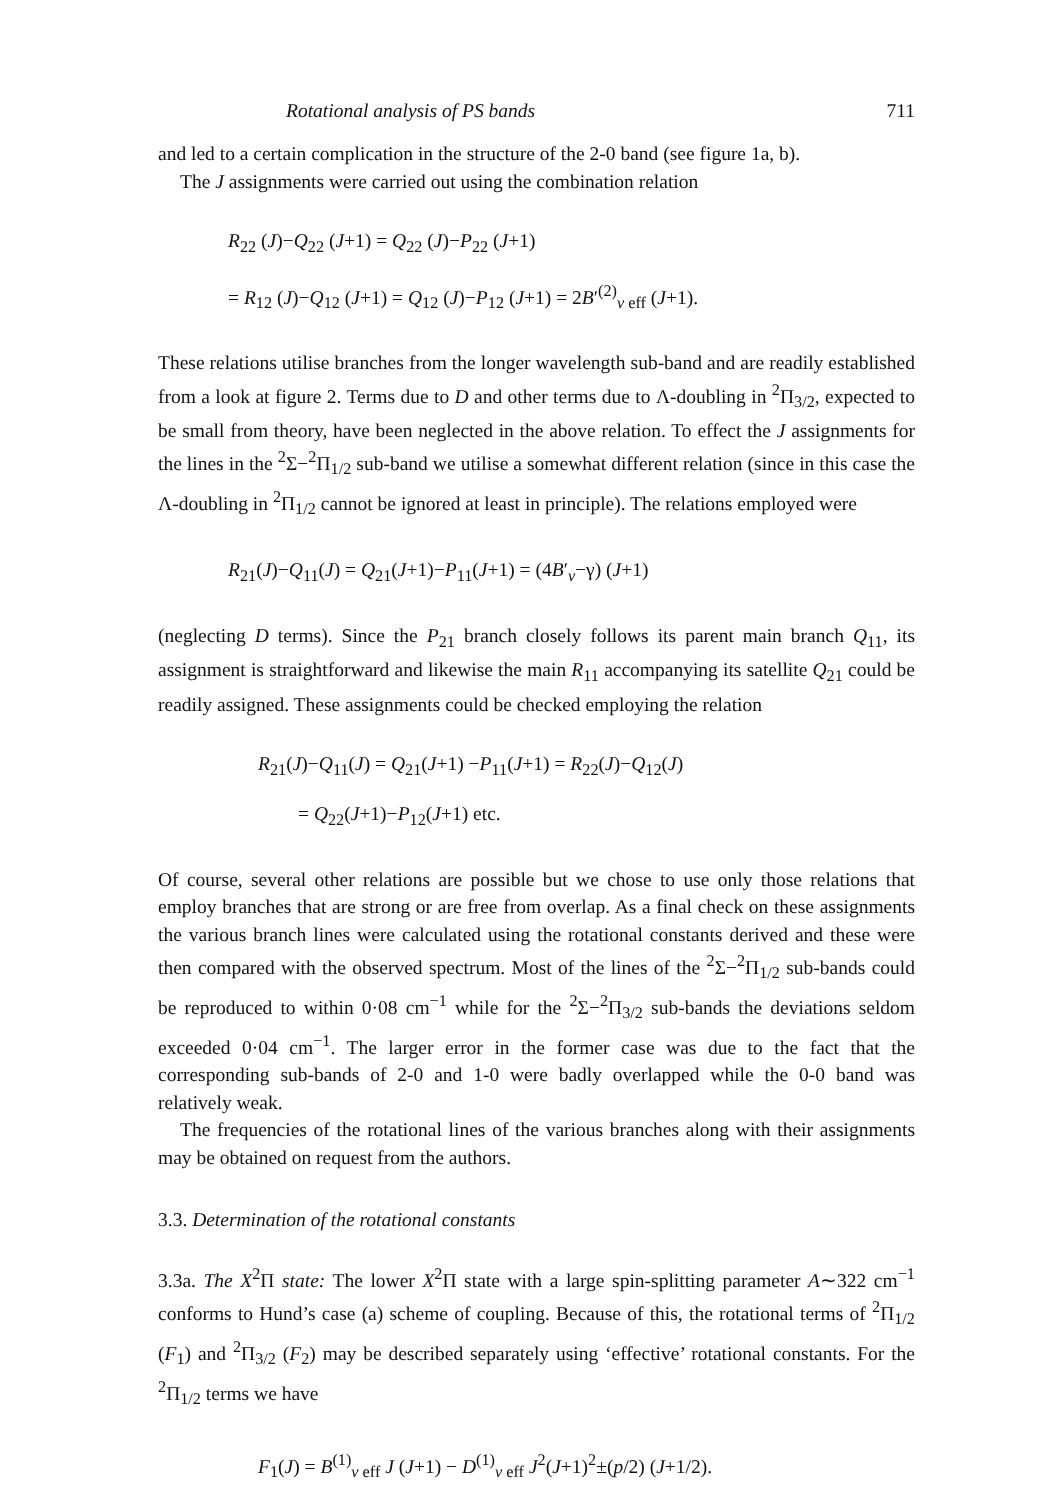Rotational analysis of PS bands 711
and led to a certain complication in the structure of the 2-0 band (see figure 1a, b).
The J assignments were carried out using the combination relation
R<sub>22</sub> (J)−Q<sub>22</sub> (J+1) = Q<sub>22</sub> (J)−P<sub>22</sub> (J+1)
= R<sub>12</sub> (J)−Q<sub>12</sub> (J+1) = Q<sub>12</sub> (J)−P<sub>12</sub> (J+1) = 2B′<sup>(2)</sup><sub>v eff</sub> (J+1).
These relations utilise branches from the longer wavelength sub-band and are readily established from a look at figure 2. Terms due to D and other terms due to Λ-doubling in <sup>2</sup>Π<sub>3/2</sub>, expected to be small from theory, have been neglected in the above relation. To effect the J assignments for the lines in the <sup>2</sup>Σ−<sup>2</sup>Π<sub>1/2</sub> sub-band we utilise a somewhat different relation (since in this case the Λ-doubling in <sup>2</sup>Π<sub>1/2</sub> cannot be ignored at least in principle). The relations employed were
R<sub>21</sub>(J)−Q<sub>11</sub>(J) = Q<sub>21</sub>(J+1)−P<sub>11</sub>(J+1) = (4B′<sub>v</sub>−γ) (J+1)
(neglecting D terms). Since the P<sub>21</sub> branch closely follows its parent main branch Q<sub>11</sub>, its assignment is straightforward and likewise the main R<sub>11</sub> accompanying its satellite Q<sub>21</sub> could be readily assigned. These assignments could be checked employing the relation
R<sub>21</sub>(J)−Q<sub>11</sub>(J) = Q<sub>21</sub>(J+1) −P<sub>11</sub>(J+1) = R<sub>22</sub>(J)−Q<sub>12</sub>(J)
= Q<sub>22</sub>(J+1)−P<sub>12</sub>(J+1) etc.
Of course, several other relations are possible but we chose to use only those relations that employ branches that are strong or are free from overlap. As a final check on these assignments the various branch lines were calculated using the rotational constants derived and these were then compared with the observed spectrum. Most of the lines of the <sup>2</sup>Σ−<sup>2</sup>Π<sub>1/2</sub> sub-bands could be reproduced to within 0·08 cm<sup>−1</sup> while for the <sup>2</sup>Σ−<sup>2</sup>Π<sub>3/2</sub> sub-bands the deviations seldom exceeded 0·04 cm<sup>−1</sup>. The larger error in the former case was due to the fact that the corresponding sub-bands of 2-0 and 1-0 were badly overlapped while the 0-0 band was relatively weak.
The frequencies of the rotational lines of the various branches along with their assignments may be obtained on request from the authors.
3.3. Determination of the rotational constants
3.3a. The X<sup>2</sup>Π state: The lower X<sup>2</sup>Π state with a large spin-splitting parameter A∼322 cm<sup>−1</sup> conforms to Hund’s case (a) scheme of coupling. Because of this, the rotational terms of <sup>2</sup>Π<sub>1/2</sub> (F<sub>1</sub>) and <sup>2</sup>Π<sub>3/2</sub> (F<sub>2</sub>) may be described separately using ‘effective’ rotational constants. For the <sup>2</sup>Π<sub>1/2</sub> terms we have
F<sub>1</sub>(J) = B<sup>(1)</sup><sub>v eff</sub> J (J+1) − D<sup>(1)</sup><sub>v eff</sub> J<sup>2</sup>(J+1)<sup>2</sup>±(p/2) (J+1/2).